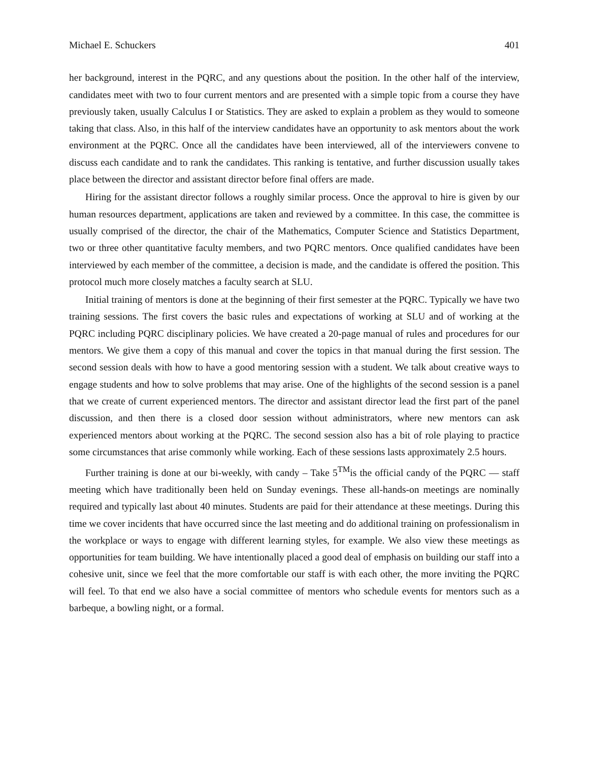Michael E. Schuckers 401
her background, interest in the PQRC, and any questions about the position. In the other half of the interview, candidates meet with two to four current mentors and are presented with a simple topic from a course they have previously taken, usually Calculus I or Statistics. They are asked to explain a problem as they would to someone taking that class. Also, in this half of the interview candidates have an opportunity to ask mentors about the work environment at the PQRC. Once all the candidates have been interviewed, all of the interviewers convene to discuss each candidate and to rank the candidates. This ranking is tentative, and further discussion usually takes place between the director and assistant director before final offers are made.
Hiring for the assistant director follows a roughly similar process. Once the approval to hire is given by our human resources department, applications are taken and reviewed by a committee. In this case, the committee is usually comprised of the director, the chair of the Mathematics, Computer Science and Statistics Department, two or three other quantitative faculty members, and two PQRC mentors. Once qualified candidates have been interviewed by each member of the committee, a decision is made, and the candidate is offered the position. This protocol much more closely matches a faculty search at SLU.
Initial training of mentors is done at the beginning of their first semester at the PQRC. Typically we have two training sessions. The first covers the basic rules and expectations of working at SLU and of working at the PQRC including PQRC disciplinary policies. We have created a 20-page manual of rules and procedures for our mentors. We give them a copy of this manual and cover the topics in that manual during the first session. The second session deals with how to have a good mentoring session with a student. We talk about creative ways to engage students and how to solve problems that may arise. One of the highlights of the second session is a panel that we create of current experienced mentors. The director and assistant director lead the first part of the panel discussion, and then there is a closed door session without administrators, where new mentors can ask experienced mentors about working at the PQRC. The second session also has a bit of role playing to practice some circumstances that arise commonly while working. Each of these sessions lasts approximately 2.5 hours.
Further training is done at our bi-weekly, with candy – Take 5<sup>TM</sup>is the official candy of the PQRC — staff meeting which have traditionally been held on Sunday evenings. These all-hands-on meetings are nominally required and typically last about 40 minutes. Students are paid for their attendance at these meetings. During this time we cover incidents that have occurred since the last meeting and do additional training on professionalism in the workplace or ways to engage with different learning styles, for example. We also view these meetings as opportunities for team building. We have intentionally placed a good deal of emphasis on building our staff into a cohesive unit, since we feel that the more comfortable our staff is with each other, the more inviting the PQRC will feel. To that end we also have a social committee of mentors who schedule events for mentors such as a barbeque, a bowling night, or a formal.